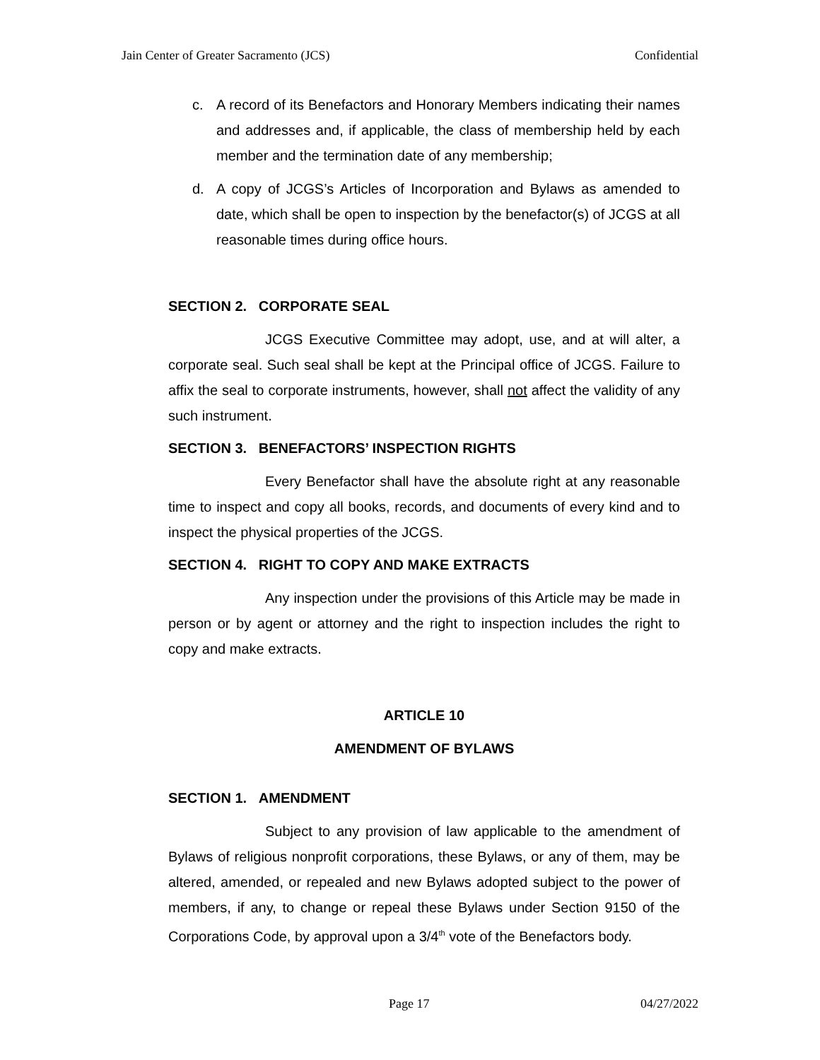Jain Center of Greater Sacramento (JCS) Confidential
c. A record of its Benefactors and Honorary Members indicating their names and addresses and, if applicable, the class of membership held by each member and the termination date of any membership;
d. A copy of JCGS’s Articles of Incorporation and Bylaws as amended to date, which shall be open to inspection by the benefactor(s) of JCGS at all reasonable times during office hours.
SECTION 2. CORPORATE SEAL
JCGS Executive Committee may adopt, use, and at will alter, a corporate seal. Such seal shall be kept at the Principal office of JCGS. Failure to affix the seal to corporate instruments, however, shall not affect the validity of any such instrument.
SECTION 3. BENEFACTORS’ INSPECTION RIGHTS
Every Benefactor shall have the absolute right at any reasonable time to inspect and copy all books, records, and documents of every kind and to inspect the physical properties of the JCGS.
SECTION 4. RIGHT TO COPY AND MAKE EXTRACTS
Any inspection under the provisions of this Article may be made in person or by agent or attorney and the right to inspection includes the right to copy and make extracts.
ARTICLE 10
AMENDMENT OF BYLAWS
SECTION 1. AMENDMENT
Subject to any provision of law applicable to the amendment of Bylaws of religious nonprofit corporations, these Bylaws, or any of them, may be altered, amended, or repealed and new Bylaws adopted subject to the power of members, if any, to change or repeal these Bylaws under Section 9150 of the Corporations Code, by approval upon a 3/4<sup>th</sup> vote of the Benefactors body.
Page 17 04/27/2022